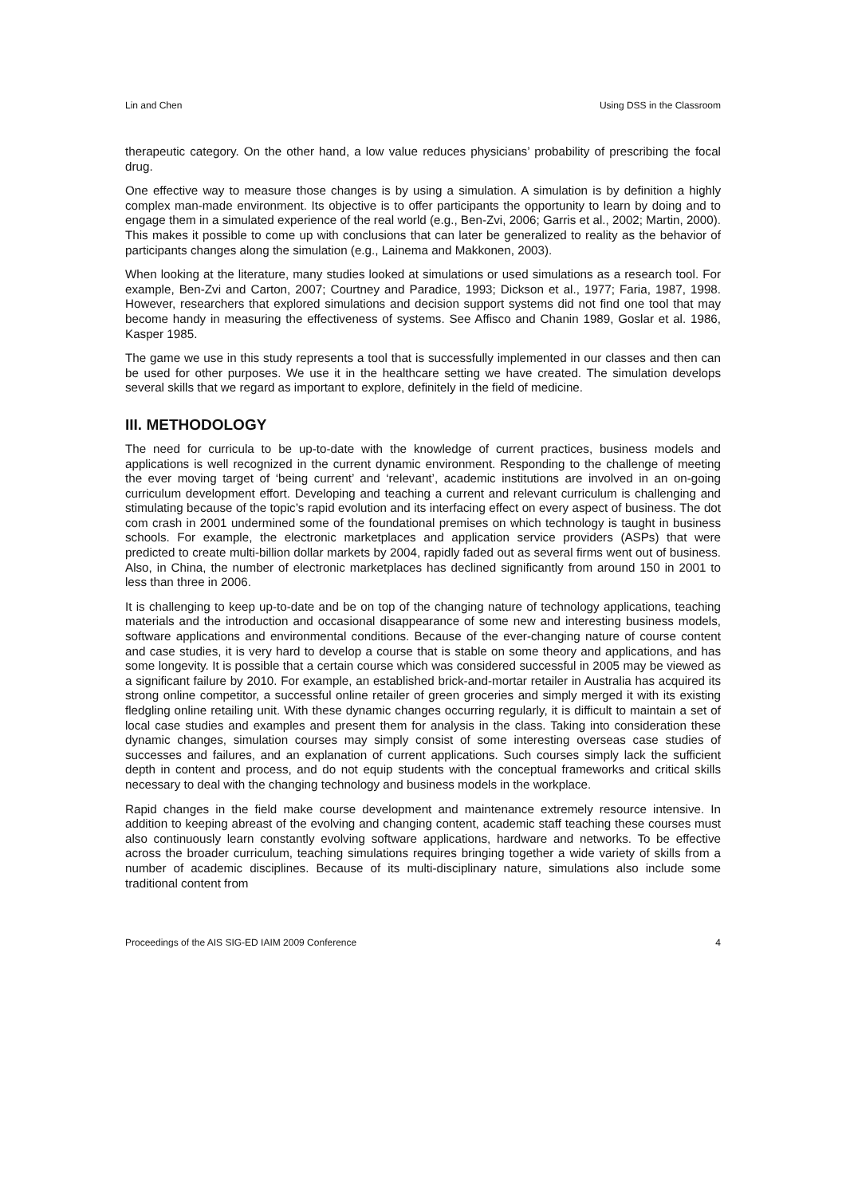Lin and Chen Using DSS in the Classroom
therapeutic category. On the other hand, a low value reduces physicians’ probability of prescribing the focal drug.
One effective way to measure those changes is by using a simulation. A simulation is by definition a highly complex man-made environment. Its objective is to offer participants the opportunity to learn by doing and to engage them in a simulated experience of the real world (e.g., Ben-Zvi, 2006; Garris et al., 2002; Martin, 2000). This makes it possible to come up with conclusions that can later be generalized to reality as the behavior of participants changes along the simulation (e.g., Lainema and Makkonen, 2003).
When looking at the literature, many studies looked at simulations or used simulations as a research tool. For example, Ben-Zvi and Carton, 2007; Courtney and Paradice, 1993; Dickson et al., 1977; Faria, 1987, 1998. However, researchers that explored simulations and decision support systems did not find one tool that may become handy in measuring the effectiveness of systems. See Affisco and Chanin 1989, Goslar et al. 1986, Kasper 1985.
The game we use in this study represents a tool that is successfully implemented in our classes and then can be used for other purposes. We use it in the healthcare setting we have created. The simulation develops several skills that we regard as important to explore, definitely in the field of medicine.
III. METHODOLOGY
The need for curricula to be up-to-date with the knowledge of current practices, business models and applications is well recognized in the current dynamic environment. Responding to the challenge of meeting the ever moving target of ‘being current’ and ‘relevant’, academic institutions are involved in an on-going curriculum development effort. Developing and teaching a current and relevant curriculum is challenging and stimulating because of the topic’s rapid evolution and its interfacing effect on every aspect of business. The dot com crash in 2001 undermined some of the foundational premises on which technology is taught in business schools. For example, the electronic marketplaces and application service providers (ASPs) that were predicted to create multi-billion dollar markets by 2004, rapidly faded out as several firms went out of business. Also, in China, the number of electronic marketplaces has declined significantly from around 150 in 2001 to less than three in 2006.
It is challenging to keep up-to-date and be on top of the changing nature of technology applications, teaching materials and the introduction and occasional disappearance of some new and interesting business models, software applications and environmental conditions. Because of the ever-changing nature of course content and case studies, it is very hard to develop a course that is stable on some theory and applications, and has some longevity. It is possible that a certain course which was considered successful in 2005 may be viewed as a significant failure by 2010. For example, an established brick-and-mortar retailer in Australia has acquired its strong online competitor, a successful online retailer of green groceries and simply merged it with its existing fledgling online retailing unit. With these dynamic changes occurring regularly, it is difficult to maintain a set of local case studies and examples and present them for analysis in the class. Taking into consideration these dynamic changes, simulation courses may simply consist of some interesting overseas case studies of successes and failures, and an explanation of current applications. Such courses simply lack the sufficient depth in content and process, and do not equip students with the conceptual frameworks and critical skills necessary to deal with the changing technology and business models in the workplace.
Rapid changes in the field make course development and maintenance extremely resource intensive. In addition to keeping abreast of the evolving and changing content, academic staff teaching these courses must also continuously learn constantly evolving software applications, hardware and networks. To be effective across the broader curriculum, teaching simulations requires bringing together a wide variety of skills from a number of academic disciplines. Because of its multi-disciplinary nature, simulations also include some traditional content from
Proceedings of the AIS SIG-ED IAIM 2009 Conference 4